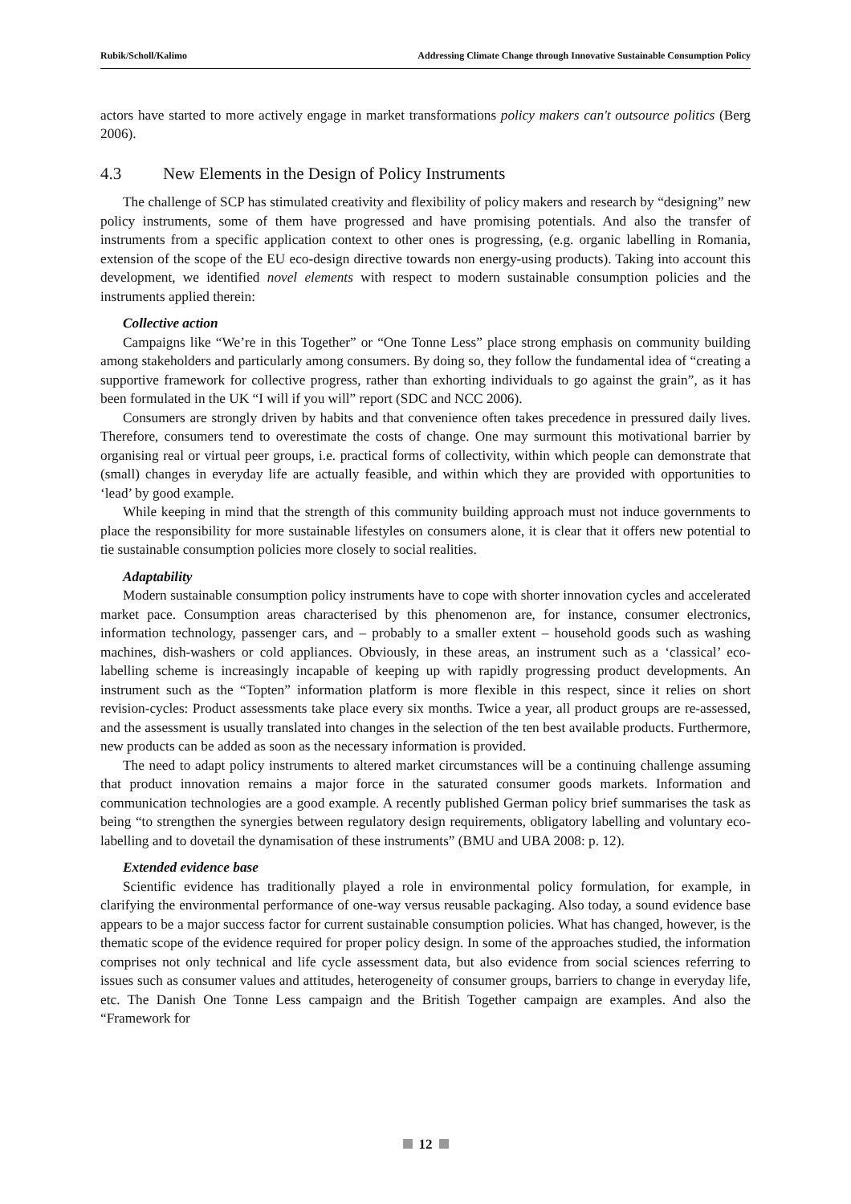Rubik/Scholl/Kalimo Addressing Climate Change through Innovative Sustainable Consumption Policy
actors have started to more actively engage in market transformations policy makers can't outsource politics (Berg 2006).
4.3 New Elements in the Design of Policy Instruments
The challenge of SCP has stimulated creativity and flexibility of policy makers and research by “designing” new policy instruments, some of them have progressed and have promising potentials. And also the transfer of instruments from a specific application context to other ones is progressing, (e.g. organic labelling in Romania, extension of the scope of the EU eco-design directive towards non energy-using products). Taking into account this development, we identified novel elements with respect to modern sustainable consumption policies and the instruments applied therein:
Collective action
Campaigns like “We’re in this Together” or “One Tonne Less” place strong emphasis on community building among stakeholders and particularly among consumers. By doing so, they follow the fundamental idea of “creating a supportive framework for collective progress, rather than exhorting individuals to go against the grain”, as it has been formulated in the UK “I will if you will” report (SDC and NCC 2006).
Consumers are strongly driven by habits and that convenience often takes precedence in pressured daily lives. Therefore, consumers tend to overestimate the costs of change. One may surmount this motivational barrier by organising real or virtual peer groups, i.e. practical forms of collectivity, within which people can demonstrate that (small) changes in everyday life are actually feasible, and within which they are provided with opportunities to ‘lead’ by good example.
While keeping in mind that the strength of this community building approach must not induce governments to place the responsibility for more sustainable lifestyles on consumers alone, it is clear that it offers new potential to tie sustainable consumption policies more closely to social realities.
Adaptability
Modern sustainable consumption policy instruments have to cope with shorter innovation cycles and accelerated market pace. Consumption areas characterised by this phenomenon are, for instance, consumer electronics, information technology, passenger cars, and – probably to a smaller extent – household goods such as washing machines, dish-washers or cold appliances. Obviously, in these areas, an instrument such as a ‘classical’ eco-labelling scheme is increasingly incapable of keeping up with rapidly progressing product developments. An instrument such as the “Topten” information platform is more flexible in this respect, since it relies on short revision-cycles: Product assessments take place every six months. Twice a year, all product groups are re-assessed, and the assessment is usually translated into changes in the selection of the ten best available products. Furthermore, new products can be added as soon as the necessary information is provided.
The need to adapt policy instruments to altered market circumstances will be a continuing challenge assuming that product innovation remains a major force in the saturated consumer goods markets. Information and communication technologies are a good example. A recently published German policy brief summarises the task as being “to strengthen the synergies between regulatory design requirements, obligatory labelling and voluntary eco-labelling and to dovetail the dynamisation of these instruments” (BMU and UBA 2008: p. 12).
Extended evidence base
Scientific evidence has traditionally played a role in environmental policy formulation, for example, in clarifying the environmental performance of one-way versus reusable packaging. Also today, a sound evidence base appears to be a major success factor for current sustainable consumption policies. What has changed, however, is the thematic scope of the evidence required for proper policy design. In some of the approaches studied, the information comprises not only technical and life cycle assessment data, but also evidence from social sciences referring to issues such as consumer values and attitudes, heterogeneity of consumer groups, barriers to change in everyday life, etc. The Danish One Tonne Less campaign and the British Together campaign are examples. And also the “Framework for
12